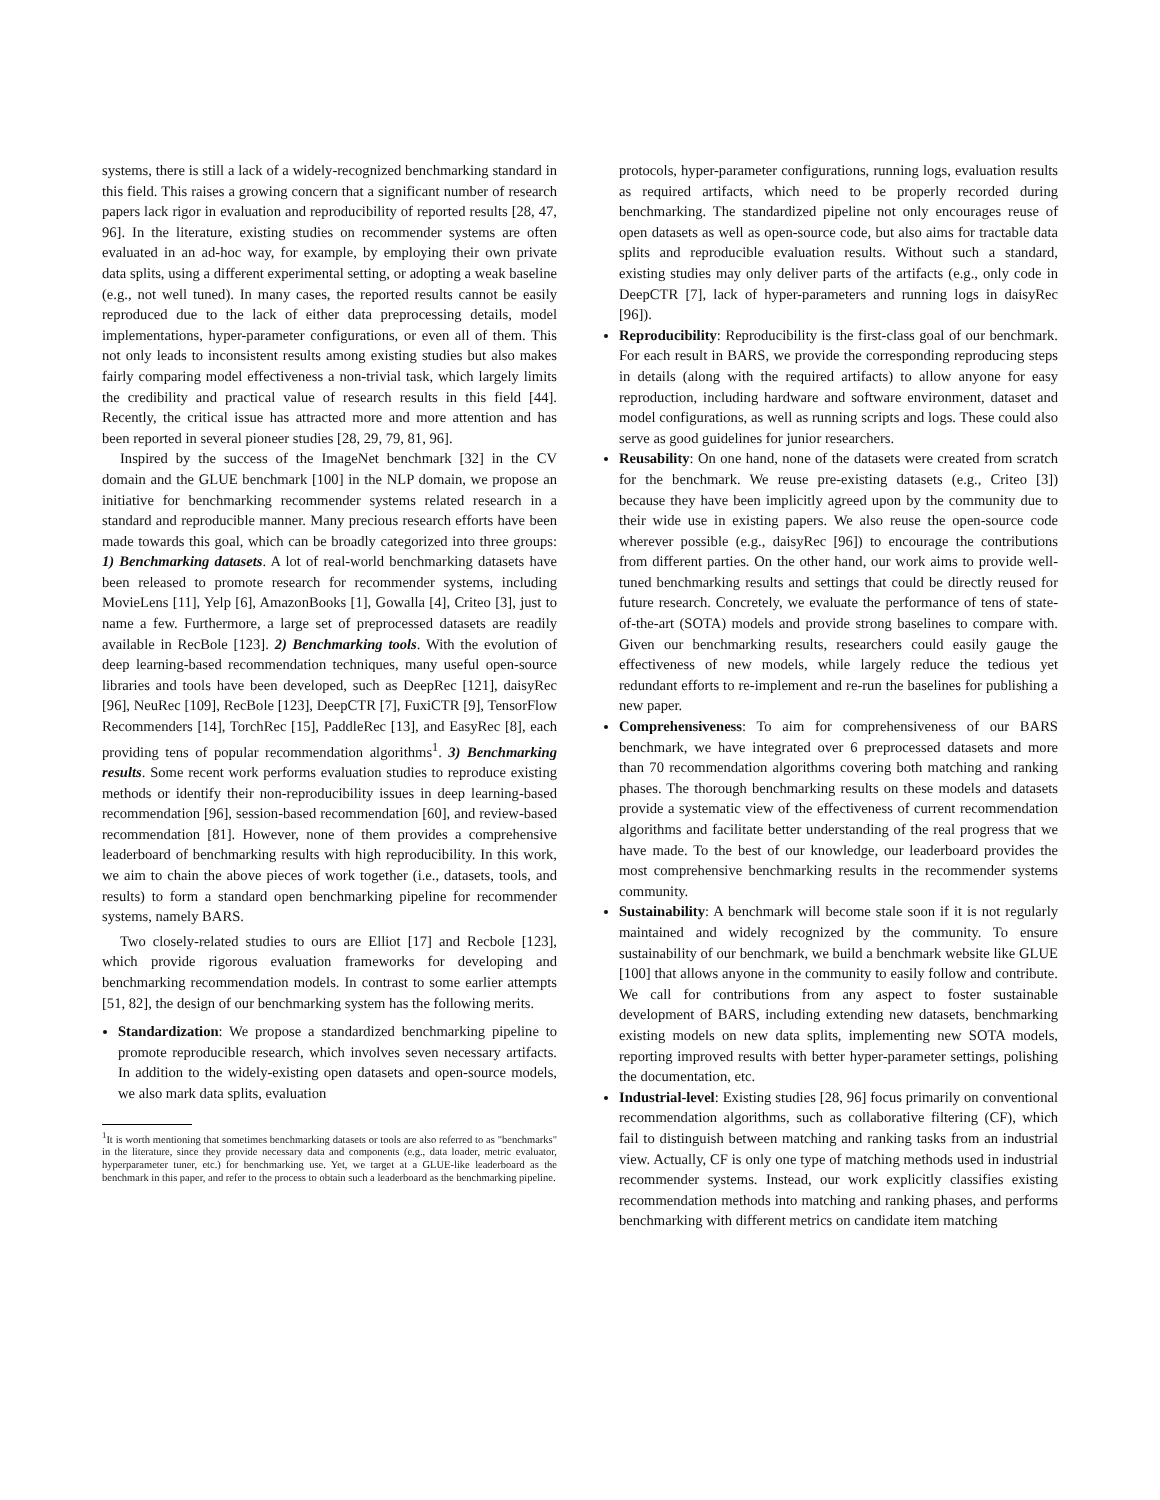systems, there is still a lack of a widely-recognized benchmarking standard in this field. This raises a growing concern that a significant number of research papers lack rigor in evaluation and reproducibility of reported results [28, 47, 96]. In the literature, existing studies on recommender systems are often evaluated in an ad-hoc way, for example, by employing their own private data splits, using a different experimental setting, or adopting a weak baseline (e.g., not well tuned). In many cases, the reported results cannot be easily reproduced due to the lack of either data preprocessing details, model implementations, hyper-parameter configurations, or even all of them. This not only leads to inconsistent results among existing studies but also makes fairly comparing model effectiveness a non-trivial task, which largely limits the credibility and practical value of research results in this field [44]. Recently, the critical issue has attracted more and more attention and has been reported in several pioneer studies [28, 29, 79, 81, 96].
Inspired by the success of the ImageNet benchmark [32] in the CV domain and the GLUE benchmark [100] in the NLP domain, we propose an initiative for benchmarking recommender systems related research in a standard and reproducible manner. Many precious research efforts have been made towards this goal, which can be broadly categorized into three groups: 1) Benchmarking datasets. A lot of real-world benchmarking datasets have been released to promote research for recommender systems, including MovieLens [11], Yelp [6], AmazonBooks [1], Gowalla [4], Criteo [3], just to name a few. Furthermore, a large set of preprocessed datasets are readily available in RecBole [123]. 2) Benchmarking tools. With the evolution of deep learning-based recommendation techniques, many useful open-source libraries and tools have been developed, such as DeepRec [121], daisyRec [96], NeuRec [109], RecBole [123], DeepCTR [7], FuxiCTR [9], TensorFlow Recommenders [14], TorchRec [15], PaddleRec [13], and EasyRec [8], each providing tens of popular recommendation algorithms<sup>1</sup>. 3) Benchmarking results. Some recent work performs evaluation studies to reproduce existing methods or identify their non-reproducibility issues in deep learning-based recommendation [96], session-based recommendation [60], and review-based recommendation [81]. However, none of them provides a comprehensive leaderboard of benchmarking results with high reproducibility. In this work, we aim to chain the above pieces of work together (i.e., datasets, tools, and results) to form a standard open benchmarking pipeline for recommender systems, namely BARS.
Two closely-related studies to ours are Elliot [17] and Recbole [123], which provide rigorous evaluation frameworks for developing and benchmarking recommendation models. In contrast to some earlier attempts [51, 82], the design of our benchmarking system has the following merits.
Standardization: We propose a standardized benchmarking pipeline to promote reproducible research, which involves seven necessary artifacts. In addition to the widely-existing open datasets and open-source models, we also mark data splits, evaluation
<sup>1</sup> It is worth mentioning that sometimes benchmarking datasets or tools are also referred to as "benchmarks" in the literature, since they provide necessary data and components (e.g., data loader, metric evaluator, hyperparameter tuner, etc.) for benchmarking use. Yet, we target at a GLUE-like leaderboard as the benchmark in this paper, and refer to the process to obtain such a leaderboard as the benchmarking pipeline.
protocols, hyper-parameter configurations, running logs, evaluation results as required artifacts, which need to be properly recorded during benchmarking. The standardized pipeline not only encourages reuse of open datasets as well as open-source code, but also aims for tractable data splits and reproducible evaluation results. Without such a standard, existing studies may only deliver parts of the artifacts (e.g., only code in DeepCTR [7], lack of hyper-parameters and running logs in daisyRec [96]).
Reproducibility: Reproducibility is the first-class goal of our benchmark. For each result in BARS, we provide the corresponding reproducing steps in details (along with the required artifacts) to allow anyone for easy reproduction, including hardware and software environment, dataset and model configurations, as well as running scripts and logs. These could also serve as good guidelines for junior researchers.
Reusability: On one hand, none of the datasets were created from scratch for the benchmark. We reuse pre-existing datasets (e.g., Criteo [3]) because they have been implicitly agreed upon by the community due to their wide use in existing papers. We also reuse the open-source code wherever possible (e.g., daisyRec [96]) to encourage the contributions from different parties. On the other hand, our work aims to provide well-tuned benchmarking results and settings that could be directly reused for future research. Concretely, we evaluate the performance of tens of state-of-the-art (SOTA) models and provide strong baselines to compare with. Given our benchmarking results, researchers could easily gauge the effectiveness of new models, while largely reduce the tedious yet redundant efforts to re-implement and re-run the baselines for publishing a new paper.
Comprehensiveness: To aim for comprehensiveness of our BARS benchmark, we have integrated over 6 preprocessed datasets and more than 70 recommendation algorithms covering both matching and ranking phases. The thorough benchmarking results on these models and datasets provide a systematic view of the effectiveness of current recommendation algorithms and facilitate better understanding of the real progress that we have made. To the best of our knowledge, our leaderboard provides the most comprehensive benchmarking results in the recommender systems community.
Sustainability: A benchmark will become stale soon if it is not regularly maintained and widely recognized by the community. To ensure sustainability of our benchmark, we build a benchmark website like GLUE [100] that allows anyone in the community to easily follow and contribute. We call for contributions from any aspect to foster sustainable development of BARS, including extending new datasets, benchmarking existing models on new data splits, implementing new SOTA models, reporting improved results with better hyper-parameter settings, polishing the documentation, etc.
Industrial-level: Existing studies [28, 96] focus primarily on conventional recommendation algorithms, such as collaborative filtering (CF), which fail to distinguish between matching and ranking tasks from an industrial view. Actually, CF is only one type of matching methods used in industrial recommender systems. Instead, our work explicitly classifies existing recommendation methods into matching and ranking phases, and performs benchmarking with different metrics on candidate item matching